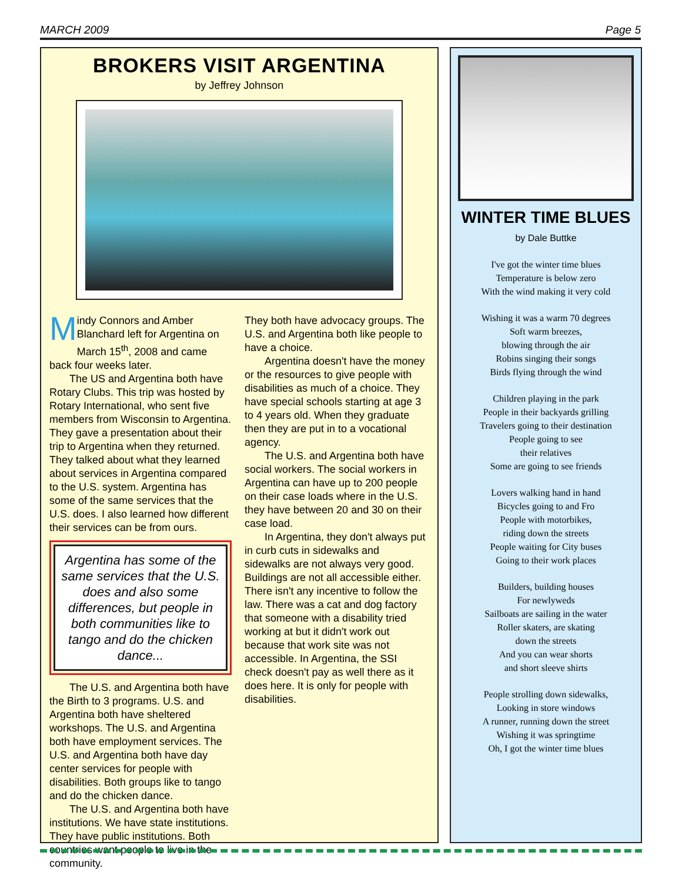MARCH 2009 Page 5
BROKERS VISIT ARGENTINA
by Jeffrey Johnson
Mindy Connors and Amber Blanchard left for Argentina on March 15<sup>th</sup>, 2008 and came back four weeks later.
The US and Argentina both have Rotary Clubs. This trip was hosted by Rotary International, who sent five members from Wisconsin to Argentina. They gave a presentation about their trip to Argentina when they returned. They talked about what they learned about services in Argentina compared to the U.S. system. Argentina has some of the same services that the U.S. does. I also learned how different their services can be from ours.
Argentina has some of the same services that the U.S. does and also some differences, but people in both communities like to tango and do the chicken dance...
The U.S. and Argentina both have the Birth to 3 programs. U.S. and Argentina both have sheltered workshops. The U.S. and Argentina both have employment services. The U.S. and Argentina both have day center services for people with disabilities. Both groups like to tango and do the chicken dance.
The U.S. and Argentina both have institutions. We have state institutions. They have public institutions. Both countries want people to live in the community.
They both have advocacy groups. The U.S. and Argentina both like people to have a choice.
Argentina doesn't have the money or the resources to give people with disabilities as much of a choice. They have special schools starting at age 3 to 4 years old. When they graduate then they are put in to a vocational agency.
The U.S. and Argentina both have social workers. The social workers in Argentina can have up to 200 people on their case loads where in the U.S. they have between 20 and 30 on their case load.
In Argentina, they don't always put in curb cuts in sidewalks and sidewalks are not always very good. Buildings are not all accessible either. There isn't any incentive to follow the law. There was a cat and dog factory that someone with a disability tried working at but it didn't work out because that work site was not accessible. In Argentina, the SSI check doesn't pay as well there as it does here. It is only for people with disabilities.
WINTER TIME BLUES
by Dale Buttke
I've got the winter time blues
Temperature is below zero
With the wind making it very cold
Wishing it was a warm 70 degrees
Soft warm breezes,
blowing through the air
Robins singing their songs
Birds flying through the wind
Children playing in the park
People in their backyards grilling
Travelers going to their destination
People going to see
their relatives
Some are going to see friends
Lovers walking hand in hand
Bicycles going to and Fro
People with motorbikes,
riding down the streets
People waiting for City buses
Going to their work places
Builders, building houses
For newlyweds
Sailboats are sailing in the water
Roller skaters, are skating
down the streets
And you can wear shorts
and short sleeve shirts
People strolling down sidewalks,
Looking in store windows
A runner, running down the street
Wishing it was springtime
Oh, I got the winter time blues